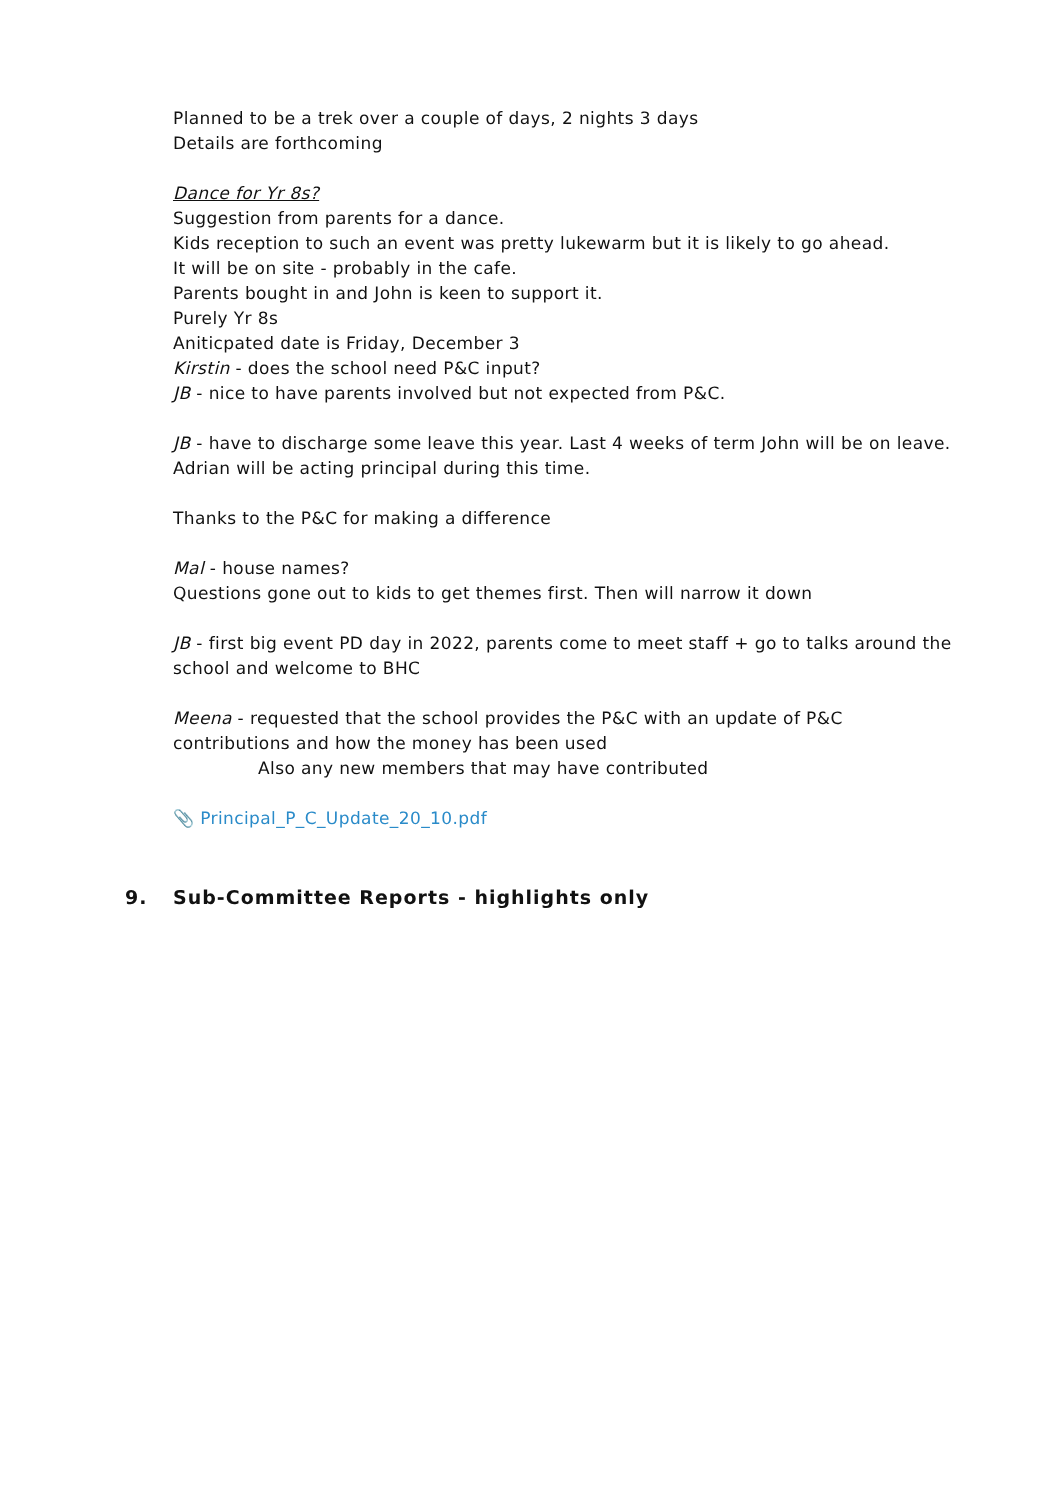Planned to be a trek over a couple of days, 2 nights 3 days
Details are forthcoming
Dance for Yr 8s?
Suggestion from parents for a dance.
Kids reception to such an event was pretty lukewarm but it is likely to go ahead.
It will be on site - probably in the cafe.
Parents bought in and John is keen to support it.
Purely Yr 8s
Aniticpated date is Friday, December 3
Kirstin - does the school need P&C input?
JB - nice to have parents involved but not expected from P&C.
JB - have to discharge some leave this year. Last 4 weeks of term John will be on leave. Adrian will be acting principal during this time.
Thanks to the P&C for making a difference
Mal - house names?
Questions gone out to kids to get themes first. Then will narrow it down
JB - first big event PD day in 2022, parents come to meet staff + go to talks around the school and welcome to BHC
Meena - requested that the school provides the P&C with an update of P&C contributions and how the money has been used
Also any new members that may have contributed
📎 Principal_P_C_Update_20_10.pdf
9. Sub-Committee Reports - highlights only